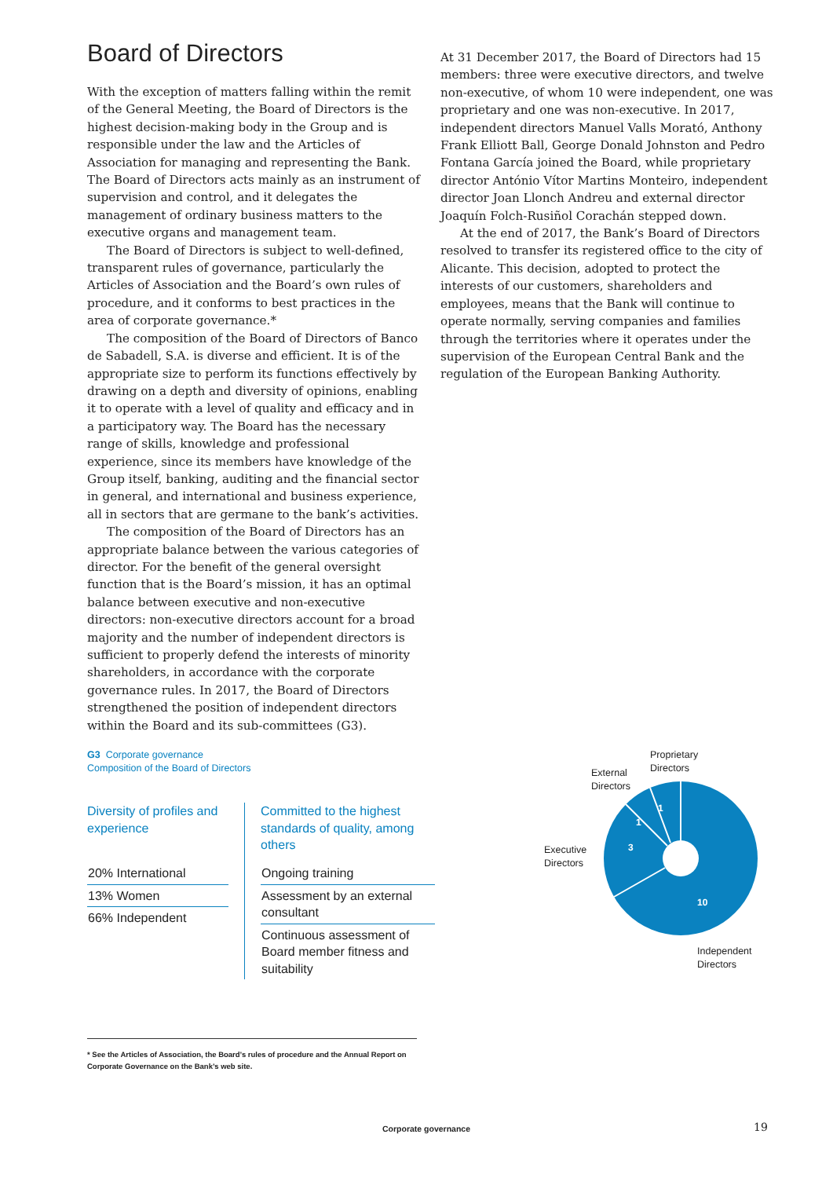Board of Directors
With the exception of matters falling within the remit of the General Meeting, the Board of Directors is the highest decision-making body in the Group and is responsible under the law and the Articles of Association for managing and representing the Bank. The Board of Directors acts mainly as an instrument of supervision and control, and it delegates the management of ordinary business matters to the executive organs and management team.
The Board of Directors is subject to well-defined, transparent rules of governance, particularly the Articles of Association and the Board’s own rules of procedure, and it conforms to best practices in the area of corporate governance.*
The composition of the Board of Directors of Banco de Sabadell, S.A. is diverse and efficient. It is of the appropriate size to perform its functions effectively by drawing on a depth and diversity of opinions, enabling it to operate with a level of quality and efficacy and in a participatory way. The Board has the necessary range of skills, knowledge and professional experience, since its members have knowledge of the Group itself, banking, auditing and the financial sector in general, and international and business experience, all in sectors that are germane to the bank’s activities.
The composition of the Board of Directors has an appropriate balance between the various categories of director. For the benefit of the general oversight function that is the Board’s mission, it has an optimal balance between executive and non-executive directors: non-executive directors account for a broad majority and the number of independent directors is sufficient to properly defend the interests of minority shareholders, in accordance with the corporate governance rules. In 2017, the Board of Directors strengthened the position of independent directors within the Board and its sub-committees (G3).
At 31 December 2017, the Board of Directors had 15 members: three were executive directors, and twelve non-executive, of whom 10 were independent, one was proprietary and one was non-executive. In 2017, independent directors Manuel Valls Morató, Anthony Frank Elliott Ball, George Donald Johnston and Pedro Fontana García joined the Board, while proprietary director António Vítor Martins Monteiro, independent director Joan Llonch Andreu and external director Joaquín Folch-Rusiñol Corachán stepped down.
At the end of 2017, the Bank’s Board of Directors resolved to transfer its registered office to the city of Alicante. This decision, adopted to protect the interests of our customers, shareholders and employees, means that the Bank will continue to operate normally, serving companies and families through the territories where it operates under the supervision of the European Central Bank and the regulation of the European Banking Authority.
G3 Corporate governance
Composition of the Board of Directors
Diversity of profiles and experience
20% International
13% Women
66% Independent
Committed to the highest standards of quality, among others
Ongoing training
Assessment by an external consultant
Continuous assessment of Board member fitness and suitability
1
1
3
10
Proprietary
Directors
External
Directors
Executive
Directors
Independent
Directors
* See the Articles of Association, the Board’s rules of procedure and the Annual Report on Corporate Governance on the Bank’s web site.
Corporate governance 19